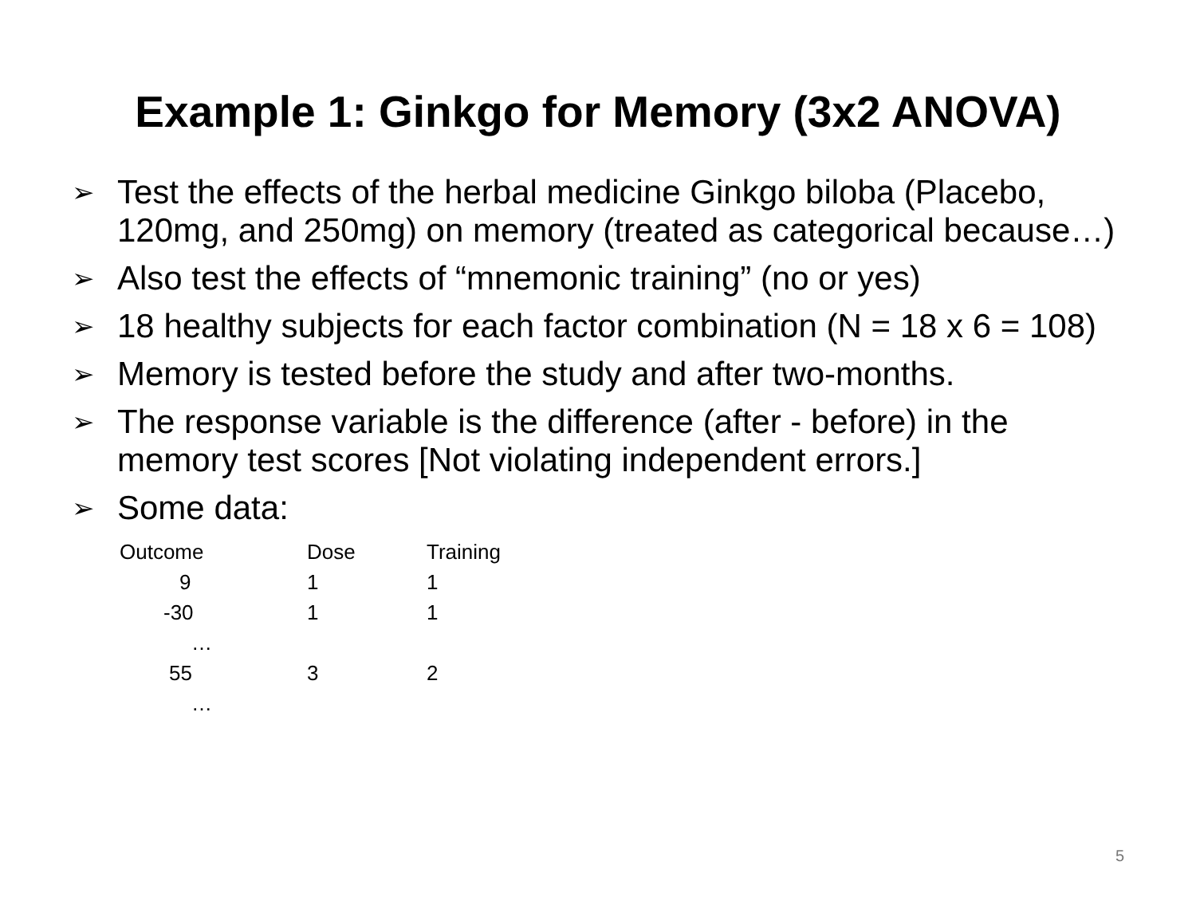Example 1: Ginkgo for Memory (3x2 ANOVA)
➢ Test the effects of the herbal medicine Ginkgo biloba (Placebo, 120mg, and 250mg) on memory (treated as categorical because…)
➢ Also test the effects of “mnemonic training” (no or yes)
➢ 18 healthy subjects for each factor combination (N = 18 x 6 = 108)
➢ Memory is tested before the study and after two-months.
➢ The response variable is the difference (after - before) in the memory test scores [Not violating independent errors.]
➢ Some data:
| Outcome | Dose | Training |
| --- | --- | --- |
| 9 | 1 | 1 |
| -30 | 1 | 1 |
| … | | |
| 55 | 3 | 2 |
| … | | |
5